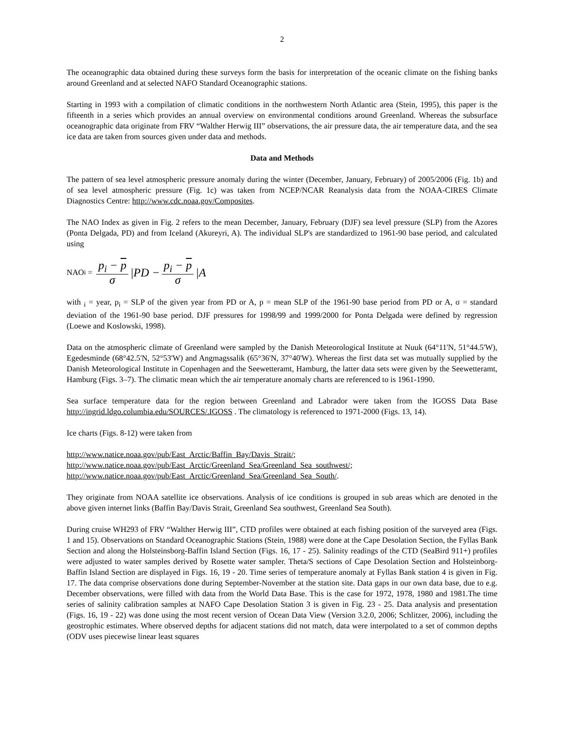2
The oceanographic data obtained during these surveys form the basis for interpretation of the oceanic climate on the fishing banks around Greenland and at selected NAFO Standard Oceanographic stations.
Starting in 1993 with a compilation of climatic conditions in the northwestern North Atlantic area (Stein, 1995), this paper is the fifteenth in a series which provides an annual overview on environmental conditions around Greenland. Whereas the subsurface oceanographic data originate from FRV “Walther Herwig III” observations, the air pressure data, the air temperature data, and the sea ice data are taken from sources given under data and methods.
Data and Methods
The pattern of sea level atmospheric pressure anomaly during the winter (December, January, February) of 2005/2006 (Fig. 1b) and of sea level atmospheric pressure (Fig. 1c) was taken from NCEP/NCAR Reanalysis data from the NOAA-CIRES Climate Diagnostics Centre: http://www.cdc.noaa.gov/Composites.
The NAO Index as given in Fig. 2 refers to the mean December, January, February (DJF) sea level pressure (SLP) from the Azores (Ponta Delgada, PD) and from Iceland (Akureyri, A). The individual SLP's are standardized to 1961-90 base period, and calculated using
NAO<sub>i</sub> = p<sub>i</sub> − p σ |PD − p<sub>i</sub> − p σ |A
with <sub>i</sub> = year, p<sub>i</sub> = SLP of the given year from PD or A, p = mean SLP of the 1961-90 base period from PD or A, σ = standard deviation of the 1961-90 base period. DJF pressures for 1998/99 and 1999/2000 for Ponta Delgada were defined by regression (Loewe and Koslowski, 1998).
Data on the atmospheric climate of Greenland were sampled by the Danish Meteorological Institute at Nuuk (64°11'N, 51°44.5'W), Egedesminde (68°42.5'N, 52°53'W) and Angmagssalik (65°36'N, 37°40'W). Whereas the first data set was mutually supplied by the Danish Meteorological Institute in Copenhagen and the Seewetteramt, Hamburg, the latter data sets were given by the Seewetteramt, Hamburg (Figs. 3–7). The climatic mean which the air temperature anomaly charts are referenced to is 1961-1990.
Sea surface temperature data for the region between Greenland and Labrador were taken from the IGOSS Data Base http://ingrid.ldgo.columbia.edu/SOURCES/.IGOSS . The climatology is referenced to 1971-2000 (Figs. 13, 14).
Ice charts (Figs. 8-12) were taken from
http://www.natice.noaa.gov/pub/East_Arctic/Baffin_Bay/Davis_Strait/;
http://www.natice.noaa.gov/pub/East_Arctic/Greenland_Sea/Greenland_Sea_southwest/;
http://www.natice.noaa.gov/pub/East_Arctic/Greenland_Sea/Greenland_Sea_South/.
They originate from NOAA satellite ice observations. Analysis of ice conditions is grouped in sub areas which are denoted in the above given internet links (Baffin Bay/Davis Strait, Greenland Sea southwest, Greenland Sea South).
During cruise WH293 of FRV “Walther Herwig III”, CTD profiles were obtained at each fishing position of the surveyed area (Figs. 1 and 15). Observations on Standard Oceanographic Stations (Stein, 1988) were done at the Cape Desolation Section, the Fyllas Bank Section and along the Holsteinsborg-Baffin Island Section (Figs. 16, 17 - 25). Salinity readings of the CTD (SeaBird 911+) profiles were adjusted to water samples derived by Rosette water sampler. Theta/S sections of Cape Desolation Section and Holsteinborg-Baffin Island Section are displayed in Figs. 16, 19 - 20. Time series of temperature anomaly at Fyllas Bank station 4 is given in Fig. 17. The data comprise observations done during September-November at the station site. Data gaps in our own data base, due to e.g. December observations, were filled with data from the World Data Base. This is the case for 1972, 1978, 1980 and 1981.The time series of salinity calibration samples at NAFO Cape Desolation Station 3 is given in Fig. 23 - 25. Data analysis and presentation (Figs. 16, 19 - 22) was done using the most recent version of Ocean Data View (Version 3.2.0, 2006; Schlitzer, 2006), including the geostrophic estimates. Where observed depths for adjacent stations did not match, data were interpolated to a set of common depths (ODV uses piecewise linear least squares